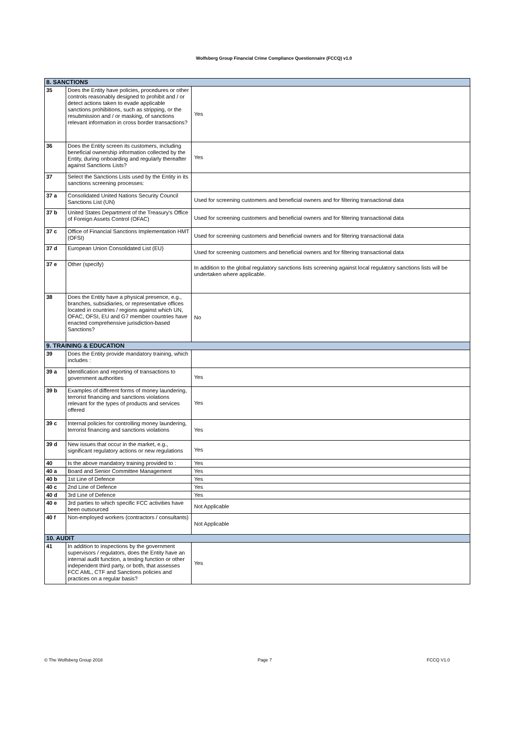Wolfsberg Group Financial Crime Compliance Questionnaire (FCCQ) v1.0
| 8. SANCTIONS | | |
| 35 | Does the Entity have policies, procedures or other controls reasonably designed to prohibit and / or detect actions taken to evade applicable sanctions prohibitions, such as stripping, or the resubmission and / or masking, of sanctions relevant information in cross border transactions? | Yes |
| 36 | Does the Entity screen its customers, including beneficial ownership information collected by the Entity, during onboarding and regularly thereafter against Sanctions Lists? | Yes |
| 37 | Select the Sanctions Lists used by the Entity in its sanctions screening processes: | |
| 37 a | Consolidated United Nations Security Council Sanctions List (UN) | Used for screening customers and beneficial owners and for filtering transactional data |
| 37 b | United States Department of the Treasury's Office of Foreign Assets Control (OFAC) | Used for screening customers and beneficial owners and for filtering transactional data |
| 37 c | Office of Financial Sanctions Implementation HMT (OFSI) | Used for screening customers and beneficial owners and for filtering transactional data |
| 37 d | European Union Consolidated List (EU) | Used for screening customers and beneficial owners and for filtering transactional data |
| 37 e | Other (specify) | In addition to the global regulatory sanctions lists screening against local regulatory sanctions lists will be undertaken where applicable. |
| 38 | Does the Entity have a physical presence, e.g., branches, subsidiaries, or representative offices located in countries / regions against which UN, OFAC, OFSI, EU and G7 member countries have enacted comprehensive jurisdiction-based Sanctions? | No |
| 9. TRAINING & EDUCATION | | |
| 39 | Does the Entity provide mandatory training, which includes : | |
| 39 a | Identification and reporting of transactions to government authorities | Yes |
| 39 b | Examples of different forms of money laundering, terrorist financing and sanctions violations relevant for the types of products and services offered | Yes |
| 39 c | Internal policies for controlling money laundering, terrorist financing and sanctions violations | Yes |
| 39 d | New issues that occur in the market, e.g., significant regulatory actions or new regulations | Yes |
| 40 | Is the above mandatory training provided to : | Yes |
| 40 a | Board and Senior Committee Management | Yes |
| 40 b | 1st Line of Defence | Yes |
| 40 c | 2nd Line of Defence | Yes |
| 40 d | 3rd Line of Defence | Yes |
| 40 e | 3rd parties to which specific FCC activities have been outsourced | Not Applicable |
| 40 f | Non-employed workers (contractors / consultants) | Not Applicable |
| 10. AUDIT | | |
| 41 | In addition to inspections by the government supervisors / regulators, does the Entity have an internal audit function, a testing function or other independent third party, or both, that assesses FCC AML, CTF and Sanctions policies and practices on a regular basis? | Yes |
© The Wolfsberg Group 2018 Page 7 FCCQ V1.0